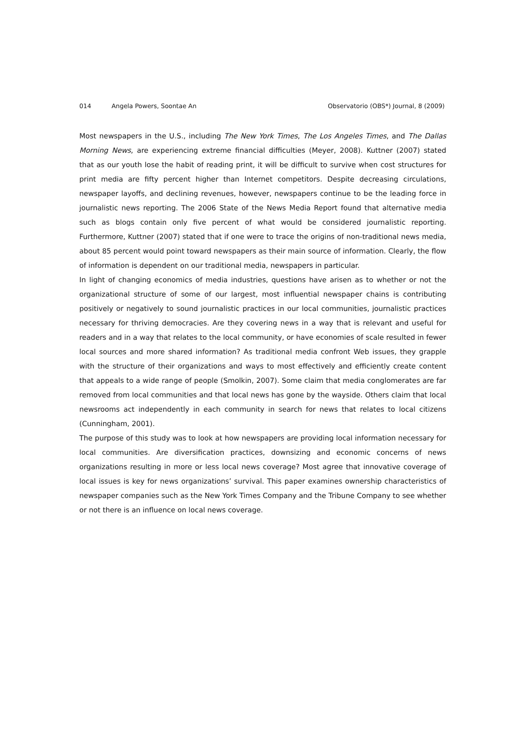014 Angela Powers, Soontae An Observatorio (OBS*) Journal, 8 (2009)
Most newspapers in the U.S., including The New York Times, The Los Angeles Times, and The Dallas Morning News, are experiencing extreme financial difficulties (Meyer, 2008). Kuttner (2007) stated that as our youth lose the habit of reading print, it will be difficult to survive when cost structures for print media are fifty percent higher than Internet competitors. Despite decreasing circulations, newspaper layoffs, and declining revenues, however, newspapers continue to be the leading force in journalistic news reporting. The 2006 State of the News Media Report found that alternative media such as blogs contain only five percent of what would be considered journalistic reporting. Furthermore, Kuttner (2007) stated that if one were to trace the origins of non-traditional news media, about 85 percent would point toward newspapers as their main source of information. Clearly, the flow of information is dependent on our traditional media, newspapers in particular.
In light of changing economics of media industries, questions have arisen as to whether or not the organizational structure of some of our largest, most influential newspaper chains is contributing positively or negatively to sound journalistic practices in our local communities, journalistic practices necessary for thriving democracies. Are they covering news in a way that is relevant and useful for readers and in a way that relates to the local community, or have economies of scale resulted in fewer local sources and more shared information? As traditional media confront Web issues, they grapple with the structure of their organizations and ways to most effectively and efficiently create content that appeals to a wide range of people (Smolkin, 2007). Some claim that media conglomerates are far removed from local communities and that local news has gone by the wayside. Others claim that local newsrooms act independently in each community in search for news that relates to local citizens (Cunningham, 2001).
The purpose of this study was to look at how newspapers are providing local information necessary for local communities. Are diversification practices, downsizing and economic concerns of news organizations resulting in more or less local news coverage? Most agree that innovative coverage of local issues is key for news organizations’ survival. This paper examines ownership characteristics of newspaper companies such as the New York Times Company and the Tribune Company to see whether or not there is an influence on local news coverage.